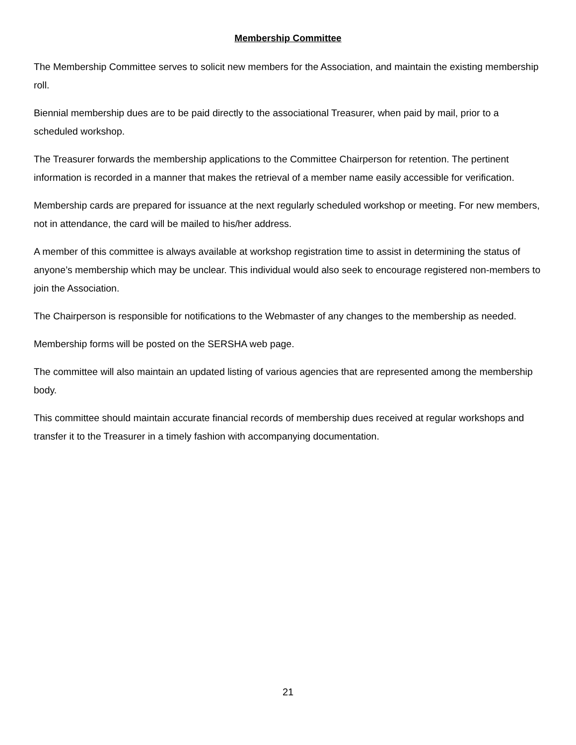Membership Committee
The Membership Committee serves to solicit new members for the Association, and maintain the existing membership roll.
Biennial membership dues are to be paid directly to the associational Treasurer, when paid by mail, prior to a scheduled workshop.
The Treasurer forwards the membership applications to the Committee Chairperson for retention. The pertinent information is recorded in a manner that makes the retrieval of a member name easily accessible for verification.
Membership cards are prepared for issuance at the next regularly scheduled workshop or meeting. For new members, not in attendance, the card will be mailed to his/her address.
A member of this committee is always available at workshop registration time to assist in determining the status of anyone’s membership which may be unclear. This individual would also seek to encourage registered non-members to join the Association.
The Chairperson is responsible for notifications to the Webmaster of any changes to the membership as needed.
Membership forms will be posted on the SERSHA web page.
The committee will also maintain an updated listing of various agencies that are represented among the membership body.
This committee should maintain accurate financial records of membership dues received at regular workshops and transfer it to the Treasurer in a timely fashion with accompanying documentation.
21